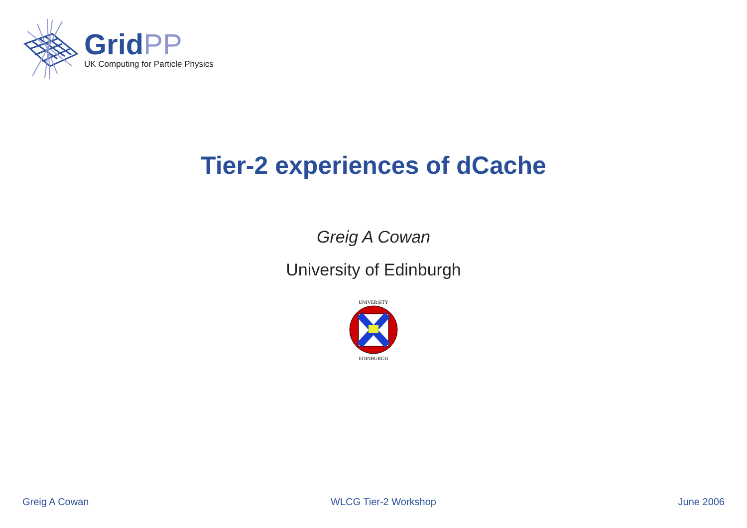GridPP
UK Computing for Particle Physics
Tier-2 experiences of dCache
Greig A Cowan
University of Edinburgh
UNIVERSITY
EDINBURGH
Greig A Cowan WLCG Tier-2 Workshop June 2006